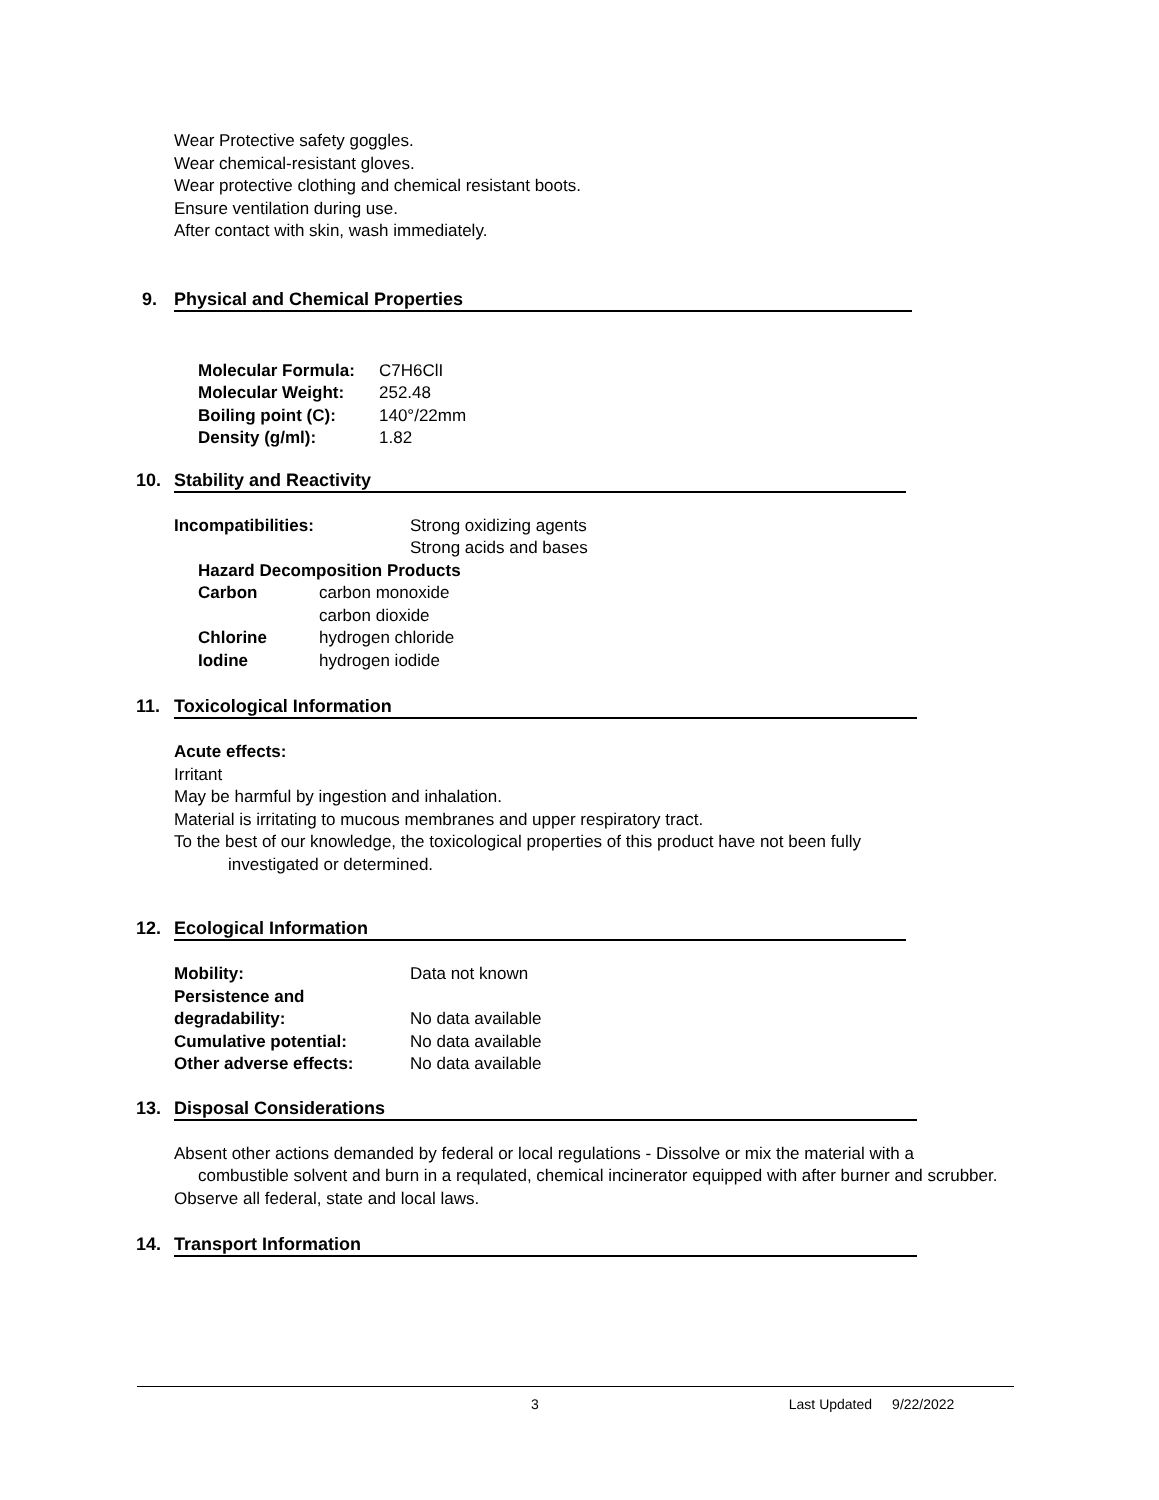Wear Protective safety goggles.
Wear chemical-resistant gloves.
Wear protective clothing and chemical resistant boots.
Ensure ventilation during use.
After contact with skin, wash immediately.
9. Physical and Chemical Properties
| Molecular Formula: | C7H6ClI |
| Molecular Weight: | 252.48 |
| Boiling point (C): | 140°/22mm |
| Density (g/ml): | 1.82 |
10. Stability and Reactivity
| Incompatibilities: | Strong oxidizing agents Strong acids and bases |
Hazard Decomposition Products
| Carbon | carbon monoxide carbon dioxide |
| Chlorine | hydrogen chloride |
| Iodine | hydrogen iodide |
11. Toxicological Information
Acute effects:
Irritant
May be harmful by ingestion and inhalation.
Material is irritating to mucous membranes and upper respiratory tract.
To the best of our knowledge, the toxicological properties of this product have not been fully
investigated or determined.
12. Ecological Information
| Mobility: | Data not known |
| Persistence and degradability: | No data available |
| Cumulative potential: | No data available |
| Other adverse effects: | No data available |
13. Disposal Considerations
Absent other actions demanded by federal or local regulations - Dissolve or mix the material with a
combustible solvent and burn in a requlated, chemical incinerator equipped with after burner and scrubber.
Observe all federal, state and local laws.
14. Transport Information
3 Last Updated 9/22/2022